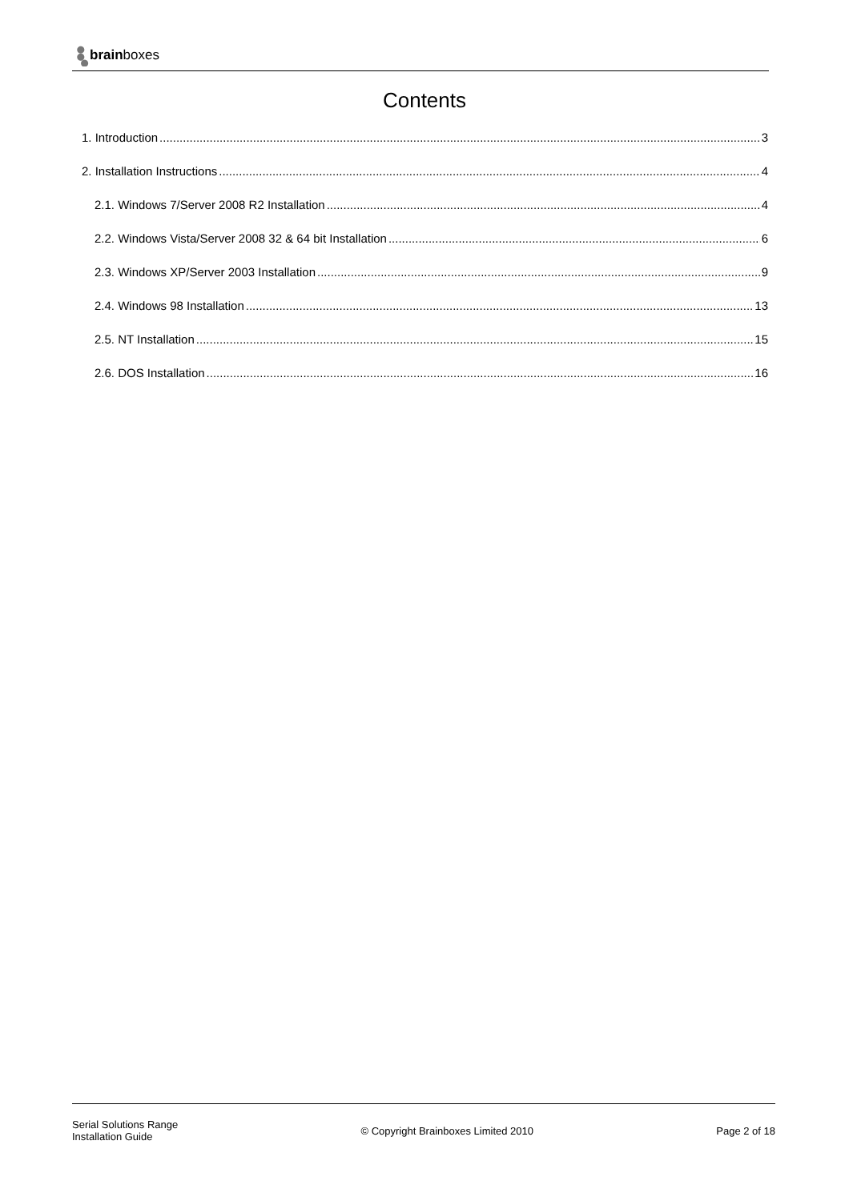brainboxes
Contents
1. Introduction 3
2. Installation Instructions 4
2.1. Windows 7/Server 2008 R2 Installation 4
2.2. Windows Vista/Server 2008 32 & 64 bit Installation 6
2.3. Windows XP/Server 2003 Installation 9
2.4. Windows 98 Installation 13
2.5. NT Installation 15
2.6. DOS Installation 16
Serial Solutions Range
Installation Guide
© Copyright Brainboxes Limited 2010
Page 2 of 18